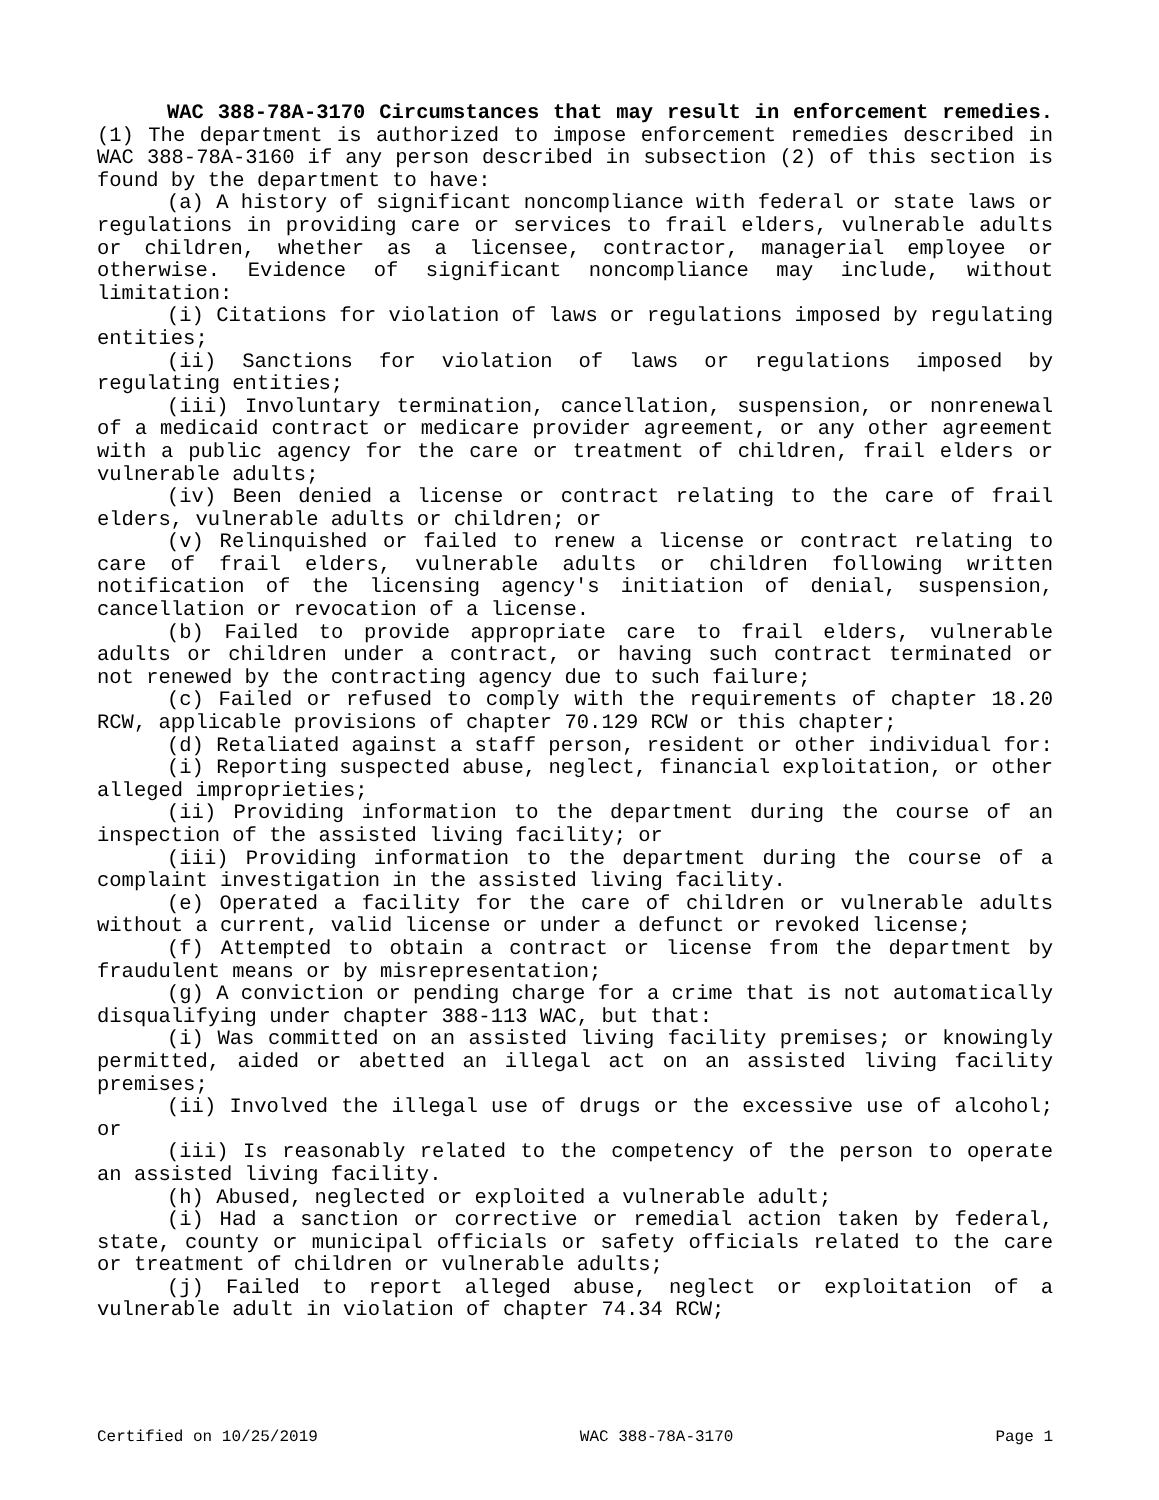WAC 388-78A-3170 Circumstances that may result in enforcement remedies. (1) The department is authorized to impose enforcement remedies described in WAC 388-78A-3160 if any person described in subsection (2) of this section is found by the department to have:
(a) A history of significant noncompliance with federal or state laws or regulations in providing care or services to frail elders, vulnerable adults or children, whether as a licensee, contractor, managerial employee or otherwise. Evidence of significant noncompliance may include, without limitation:
(i) Citations for violation of laws or regulations imposed by regulating entities;
(ii) Sanctions for violation of laws or regulations imposed by regulating entities;
(iii) Involuntary termination, cancellation, suspension, or nonrenewal of a medicaid contract or medicare provider agreement, or any other agreement with a public agency for the care or treatment of children, frail elders or vulnerable adults;
(iv) Been denied a license or contract relating to the care of frail elders, vulnerable adults or children; or
(v) Relinquished or failed to renew a license or contract relating to care of frail elders, vulnerable adults or children following written notification of the licensing agency's initiation of denial, suspension, cancellation or revocation of a license.
(b) Failed to provide appropriate care to frail elders, vulnerable adults or children under a contract, or having such contract terminated or not renewed by the contracting agency due to such failure;
(c) Failed or refused to comply with the requirements of chapter 18.20 RCW, applicable provisions of chapter 70.129 RCW or this chapter;
(d) Retaliated against a staff person, resident or other individual for:
(i) Reporting suspected abuse, neglect, financial exploitation, or other alleged improprieties;
(ii) Providing information to the department during the course of an inspection of the assisted living facility; or
(iii) Providing information to the department during the course of a complaint investigation in the assisted living facility.
(e) Operated a facility for the care of children or vulnerable adults without a current, valid license or under a defunct or revoked license;
(f) Attempted to obtain a contract or license from the department by fraudulent means or by misrepresentation;
(g) A conviction or pending charge for a crime that is not automatically disqualifying under chapter 388-113 WAC, but that:
(i) Was committed on an assisted living facility premises; or knowingly permitted, aided or abetted an illegal act on an assisted living facility premises;
(ii) Involved the illegal use of drugs or the excessive use of alcohol; or
(iii) Is reasonably related to the competency of the person to operate an assisted living facility.
(h) Abused, neglected or exploited a vulnerable adult;
(i) Had a sanction or corrective or remedial action taken by federal, state, county or municipal officials or safety officials related to the care or treatment of children or vulnerable adults;
(j) Failed to report alleged abuse, neglect or exploitation of a vulnerable adult in violation of chapter 74.34 RCW;
Certified on 10/25/2019 WAC 388-78A-3170 Page 1